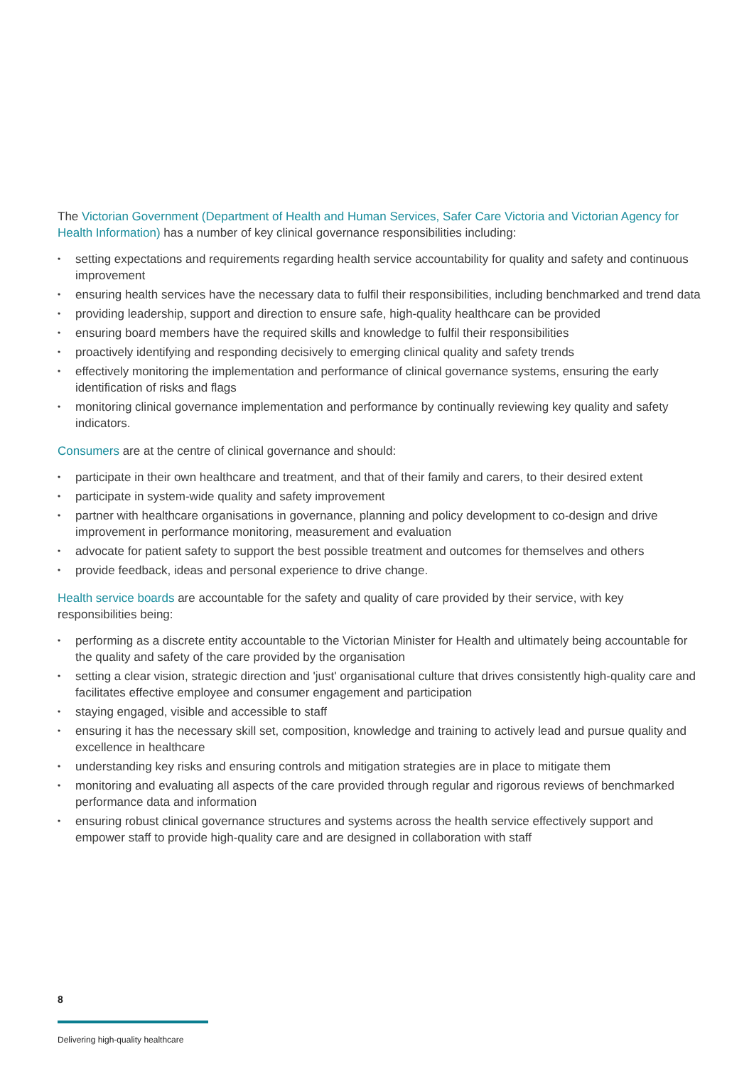The Victorian Government (Department of Health and Human Services, Safer Care Victoria and Victorian Agency for Health Information) has a number of key clinical governance responsibilities including:
• setting expectations and requirements regarding health service accountability for quality and safety and continuous improvement
• ensuring health services have the necessary data to fulfil their responsibilities, including benchmarked and trend data
• providing leadership, support and direction to ensure safe, high-quality healthcare can be provided
• ensuring board members have the required skills and knowledge to fulfil their responsibilities
• proactively identifying and responding decisively to emerging clinical quality and safety trends
• effectively monitoring the implementation and performance of clinical governance systems, ensuring the early identification of risks and flags
• monitoring clinical governance implementation and performance by continually reviewing key quality and safety indicators.
Consumers are at the centre of clinical governance and should:
• participate in their own healthcare and treatment, and that of their family and carers, to their desired extent
• participate in system-wide quality and safety improvement
• partner with healthcare organisations in governance, planning and policy development to co-design and drive improvement in performance monitoring, measurement and evaluation
• advocate for patient safety to support the best possible treatment and outcomes for themselves and others
• provide feedback, ideas and personal experience to drive change.
Health service boards are accountable for the safety and quality of care provided by their service, with key responsibilities being:
• performing as a discrete entity accountable to the Victorian Minister for Health and ultimately being accountable for the quality and safety of the care provided by the organisation
• setting a clear vision, strategic direction and 'just' organisational culture that drives consistently high-quality care and facilitates effective employee and consumer engagement and participation
• staying engaged, visible and accessible to staff
• ensuring it has the necessary skill set, composition, knowledge and training to actively lead and pursue quality and excellence in healthcare
• understanding key risks and ensuring controls and mitigation strategies are in place to mitigate them
• monitoring and evaluating all aspects of the care provided through regular and rigorous reviews of benchmarked performance data and information
• ensuring robust clinical governance structures and systems across the health service effectively support and empower staff to provide high-quality care and are designed in collaboration with staff
8
Delivering high-quality healthcare